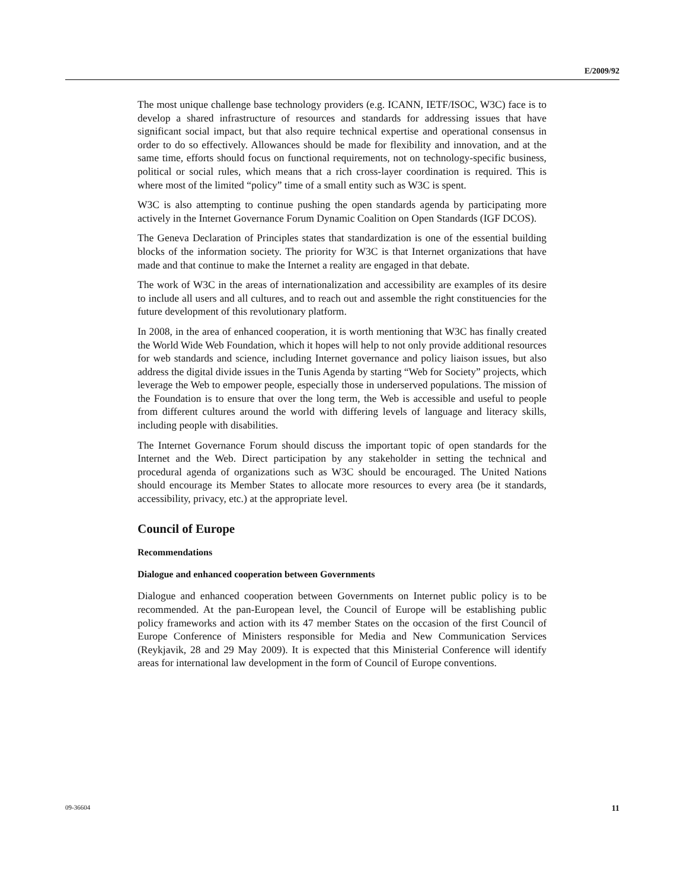E/2009/92
The most unique challenge base technology providers (e.g. ICANN, IETF/ISOC, W3C) face is to develop a shared infrastructure of resources and standards for addressing issues that have significant social impact, but that also require technical expertise and operational consensus in order to do so effectively. Allowances should be made for flexibility and innovation, and at the same time, efforts should focus on functional requirements, not on technology-specific business, political or social rules, which means that a rich cross-layer coordination is required. This is where most of the limited “policy” time of a small entity such as W3C is spent.
W3C is also attempting to continue pushing the open standards agenda by participating more actively in the Internet Governance Forum Dynamic Coalition on Open Standards (IGF DCOS).
The Geneva Declaration of Principles states that standardization is one of the essential building blocks of the information society. The priority for W3C is that Internet organizations that have made and that continue to make the Internet a reality are engaged in that debate.
The work of W3C in the areas of internationalization and accessibility are examples of its desire to include all users and all cultures, and to reach out and assemble the right constituencies for the future development of this revolutionary platform.
In 2008, in the area of enhanced cooperation, it is worth mentioning that W3C has finally created the World Wide Web Foundation, which it hopes will help to not only provide additional resources for web standards and science, including Internet governance and policy liaison issues, but also address the digital divide issues in the Tunis Agenda by starting “Web for Society” projects, which leverage the Web to empower people, especially those in underserved populations. The mission of the Foundation is to ensure that over the long term, the Web is accessible and useful to people from different cultures around the world with differing levels of language and literacy skills, including people with disabilities.
The Internet Governance Forum should discuss the important topic of open standards for the Internet and the Web. Direct participation by any stakeholder in setting the technical and procedural agenda of organizations such as W3C should be encouraged. The United Nations should encourage its Member States to allocate more resources to every area (be it standards, accessibility, privacy, etc.) at the appropriate level.
Council of Europe
Recommendations
Dialogue and enhanced cooperation between Governments
Dialogue and enhanced cooperation between Governments on Internet public policy is to be recommended. At the pan-European level, the Council of Europe will be establishing public policy frameworks and action with its 47 member States on the occasion of the first Council of Europe Conference of Ministers responsible for Media and New Communication Services (Reykjavik, 28 and 29 May 2009). It is expected that this Ministerial Conference will identify areas for international law development in the form of Council of Europe conventions.
09-36604 11